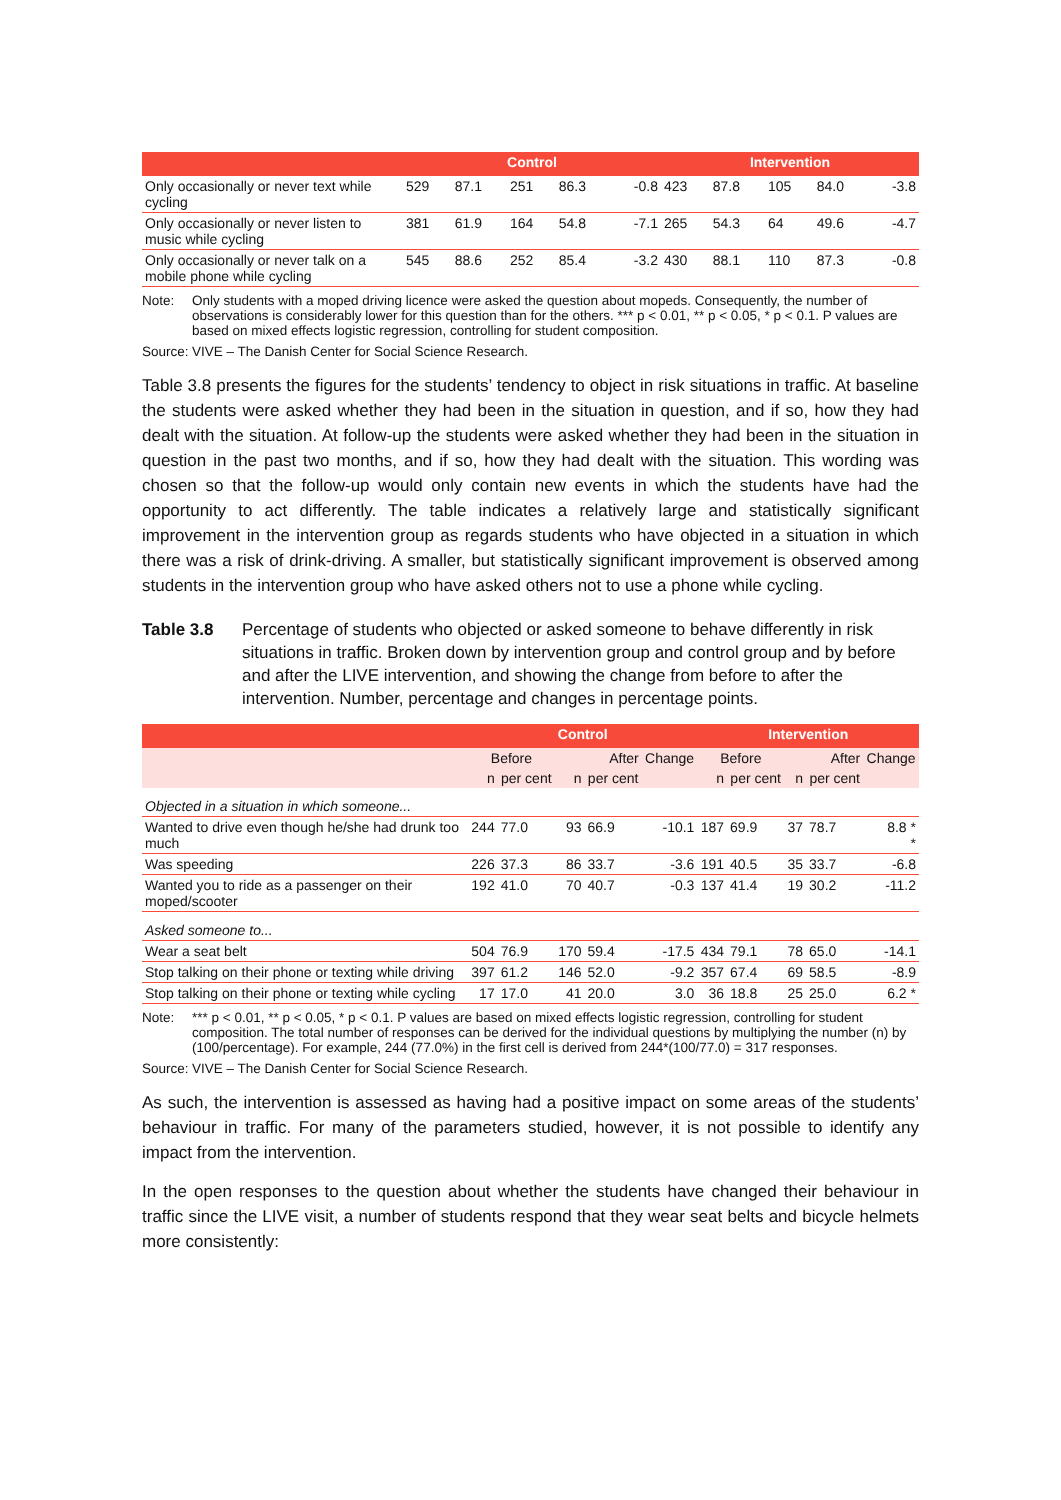| | Control | | | | | Intervention | | | | |
| --- | --- | --- | --- | --- | --- | --- | --- | --- | --- | --- |
| Only occasionally or never text while cycling | 529 | 87.1 | 251 | 86.3 | -0.8 | 423 | 87.8 | 105 | 84.0 | -3.8 |
| Only occasionally or never listen to music while cycling | 381 | 61.9 | 164 | 54.8 | -7.1 | 265 | 54.3 | 64 | 49.6 | -4.7 |
| Only occasionally or never talk on a mobile phone while cycling | 545 | 88.6 | 252 | 85.4 | -3.2 | 430 | 88.1 | 110 | 87.3 | -0.8 |
Note: Only students with a moped driving licence were asked the question about mopeds. Consequently, the number of observations is considerably lower for this question than for the others. *** p < 0.01, ** p < 0.05, * p < 0.1. P values are based on mixed effects logistic regression, controlling for student composition.
Source: VIVE – The Danish Center for Social Science Research.
Table 3.8 presents the figures for the students’ tendency to object in risk situations in traffic. At baseline the students were asked whether they had been in the situation in question, and if so, how they had dealt with the situation. At follow-up the students were asked whether they had been in the situation in question in the past two months, and if so, how they had dealt with the situation. This wording was chosen so that the follow-up would only contain new events in which the students have had the opportunity to act differently. The table indicates a relatively large and statistically significant improvement in the intervention group as regards students who have objected in a situation in which there was a risk of drink-driving. A smaller, but statistically significant improvement is observed among students in the intervention group who have asked others not to use a phone while cycling.
Table 3.8 Percentage of students who objected or asked someone to behave differently in risk situations in traffic. Broken down by intervention group and control group and by before and after the LIVE intervention, and showing the change from before to after the intervention. Number, percentage and changes in percentage points.
| | Control | | | | | Intervention | | | | |
| --- | --- | --- | --- | --- | --- | --- | --- | --- | --- | --- |
| | Before | | After | | Change | Before | | After | | Change |
| | n | per cent | n | per cent | | n | per cent | n | per cent | |
| Objected in a situation in which someone... | | | | | | | | | | |
| Wanted to drive even though he/she had drunk too much | 244 | 77.0 | 93 | 66.9 | -10.1 | 187 | 69.9 | 37 | 78.7 | 8.8 * * |
| Was speeding | 226 | 37.3 | 86 | 33.7 | -3.6 | 191 | 40.5 | 35 | 33.7 | -6.8 |
| Wanted you to ride as a passenger on their moped/scooter | 192 | 41.0 | 70 | 40.7 | -0.3 | 137 | 41.4 | 19 | 30.2 | -11.2 |
| Asked someone to... | | | | | | | | | | |
| Wear a seat belt | 504 | 76.9 | 170 | 59.4 | -17.5 | 434 | 79.1 | 78 | 65.0 | -14.1 |
| Stop talking on their phone or texting while driving | 397 | 61.2 | 146 | 52.0 | -9.2 | 357 | 67.4 | 69 | 58.5 | -8.9 |
| Stop talking on their phone or texting while cycling | 17 | 17.0 | 41 | 20.0 | 3.0 | 36 | 18.8 | 25 | 25.0 | 6.2 * |
Note: *** p < 0.01, ** p < 0.05, * p < 0.1. P values are based on mixed effects logistic regression, controlling for student composition. The total number of responses can be derived for the individual questions by multiplying the number (n) by (100/percentage). For example, 244 (77.0%) in the first cell is derived from 244*(100/77.0) = 317 responses.
Source: VIVE – The Danish Center for Social Science Research.
As such, the intervention is assessed as having had a positive impact on some areas of the students’ behaviour in traffic. For many of the parameters studied, however, it is not possible to identify any impact from the intervention.
In the open responses to the question about whether the students have changed their behaviour in traffic since the LIVE visit, a number of students respond that they wear seat belts and bicycle helmets more consistently: